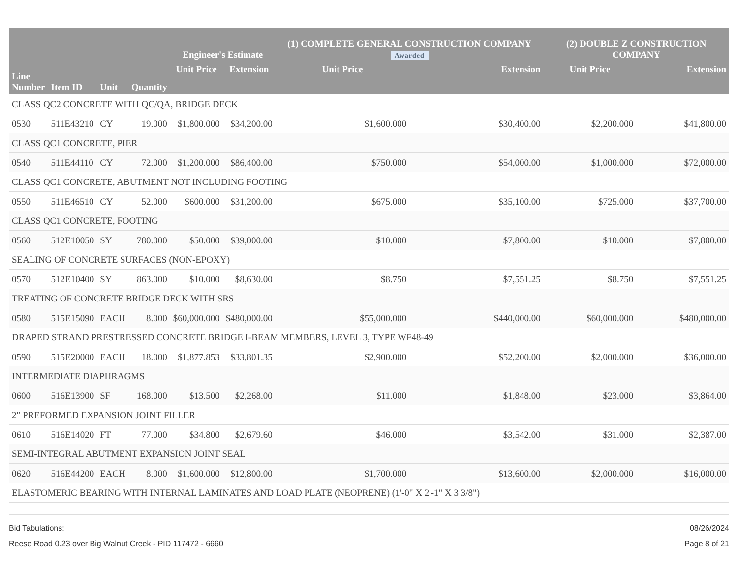| Line Number | Item ID | Unit | Quantity | Engineer's Estimate | | (1) COMPLETE GENERAL CONSTRUCTION COMPANY Awarded | | (2) DOUBLE Z CONSTRUCTION COMPANY | |
| --- | --- | --- | --- | --- | --- | --- | --- | --- | --- |
| | | | | Unit Price | Extension | Unit Price | Extension | Unit Price | Extension |
| CLASS QC2 CONCRETE WITH QC/QA, BRIDGE DECK | | | | | | | | | |
| 0530 | 511E43210 | CY | 19.000 | $1,800.000 | $34,200.00 | $1,600.000 | $30,400.00 | $2,200.000 | $41,800.00 |
| CLASS QC1 CONCRETE, PIER | | | | | | | | | |
| 0540 | 511E44110 | CY | 72.000 | $1,200.000 | $86,400.00 | $750.000 | $54,000.00 | $1,000.000 | $72,000.00 |
| CLASS QC1 CONCRETE, ABUTMENT NOT INCLUDING FOOTING | | | | | | | | | |
| 0550 | 511E46510 | CY | 52.000 | $600.000 | $31,200.00 | $675.000 | $35,100.00 | $725.000 | $37,700.00 |
| CLASS QC1 CONCRETE, FOOTING | | | | | | | | | |
| 0560 | 512E10050 | SY | 780.000 | $50.000 | $39,000.00 | $10.000 | $7,800.00 | $10.000 | $7,800.00 |
| SEALING OF CONCRETE SURFACES (NON-EPOXY) | | | | | | | | | |
| 0570 | 512E10400 | SY | 863.000 | $10.000 | $8,630.00 | $8.750 | $7,551.25 | $8.750 | $7,551.25 |
| TREATING OF CONCRETE BRIDGE DECK WITH SRS | | | | | | | | | |
| 0580 | 515E15090 | EACH | 8.000 | $60,000.000 | $480,000.00 | $55,000.000 | $440,000.00 | $60,000.000 | $480,000.00 |
| DRAPED STRAND PRESTRESSED CONCRETE BRIDGE I-BEAM MEMBERS, LEVEL 3, TYPE WF48-49 | | | | | | | | | |
| 0590 | 515E20000 | EACH | 18.000 | $1,877.853 | $33,801.35 | $2,900.000 | $52,200.00 | $2,000.000 | $36,000.00 |
| INTERMEDIATE DIAPHRAGMS | | | | | | | | | |
| 0600 | 516E13900 | SF | 168.000 | $13.500 | $2,268.00 | $11.000 | $1,848.00 | $23.000 | $3,864.00 |
| 2" PREFORMED EXPANSION JOINT FILLER | | | | | | | | | |
| 0610 | 516E14020 | FT | 77.000 | $34.800 | $2,679.60 | $46.000 | $3,542.00 | $31.000 | $2,387.00 |
| SEMI-INTEGRAL ABUTMENT EXPANSION JOINT SEAL | | | | | | | | | |
| 0620 | 516E44200 | EACH | 8.000 | $1,600.000 | $12,800.00 | $1,700.000 | $13,600.00 | $2,000.000 | $16,000.00 |
| ELASTOMERIC BEARING WITH INTERNAL LAMINATES AND LOAD PLATE (NEOPRENE) (1'-0" X 2'-1" X 3 3/8") | | | | | | | | | |
Bid Tabulations:
Reese Road 0.23 over Big Walnut Creek - PID 117472 - 6660
08/26/2024
Page 8 of 21